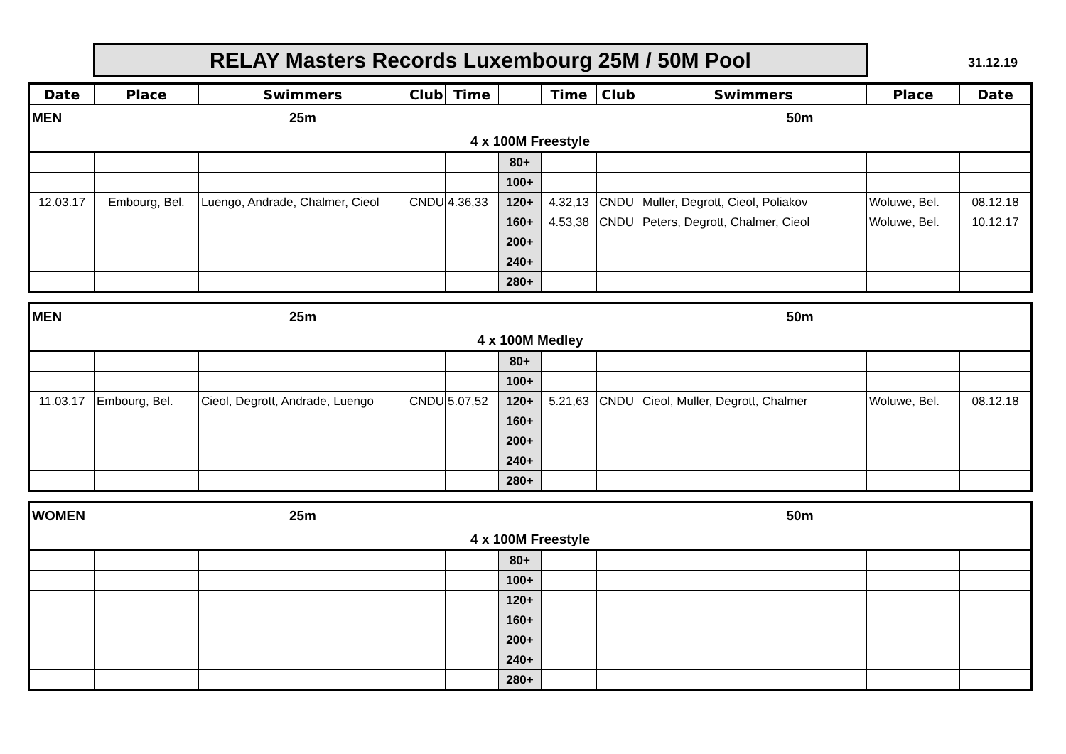RELAY Masters Records Luxembourg 25M / 50M Pool 31.12.19
| Date | Place | Swimmers | Club | Time | | Time | Club | Swimmers | Place | Date |
| --- | --- | --- | --- | --- | --- | --- | --- | --- | --- | --- |
| MEN | | 25m | | | | | | 50m | | |
| 4 x 100M Freestyle | | | | | | | | | | |
| | | | | | 80+ | | | | | |
| | | | | | 100+ | | | | | |
| 12.03.17 | Embourg, Bel. | Luengo, Andrade, Chalmer, Cieol | CNDU | 4.36,33 | 120+ | 4.32,13 | CNDU | Muller, Degrott, Cieol, Poliakov | Woluwe, Bel. | 08.12.18 |
| | | | | | 160+ | 4.53,38 | CNDU | Peters, Degrott, Chalmer, Cieol | Woluwe, Bel. | 10.12.17 |
| | | | | | 200+ | | | | | |
| | | | | | 240+ | | | | | |
| | | | | | 280+ | | | | | |
| MEN | | 25m | | | | | | 50m | | |
| 4 x 100M Medley | | | | | | | | | | |
| | | | | | 80+ | | | | | |
| | | | | | 100+ | | | | | |
| 11.03.17 | Embourg, Bel. | Cieol, Degrott, Andrade, Luengo | CNDU | 5.07,52 | 120+ | 5.21,63 | CNDU | Cieol, Muller, Degrott, Chalmer | Woluwe, Bel. | 08.12.18 |
| | | | | | 160+ | | | | | |
| | | | | | 200+ | | | | | |
| | | | | | 240+ | | | | | |
| | | | | | 280+ | | | | | |
| WOMEN | | 25m | | | | | | 50m | | |
| 4 x 100M Freestyle | | | | | | | | | | |
| | | | | | 80+ | | | | | |
| | | | | | 100+ | | | | | |
| | | | | | 120+ | | | | | |
| | | | | | 160+ | | | | | |
| | | | | | 200+ | | | | | |
| | | | | | 240+ | | | | | |
| | | | | | 280+ | | | | | |